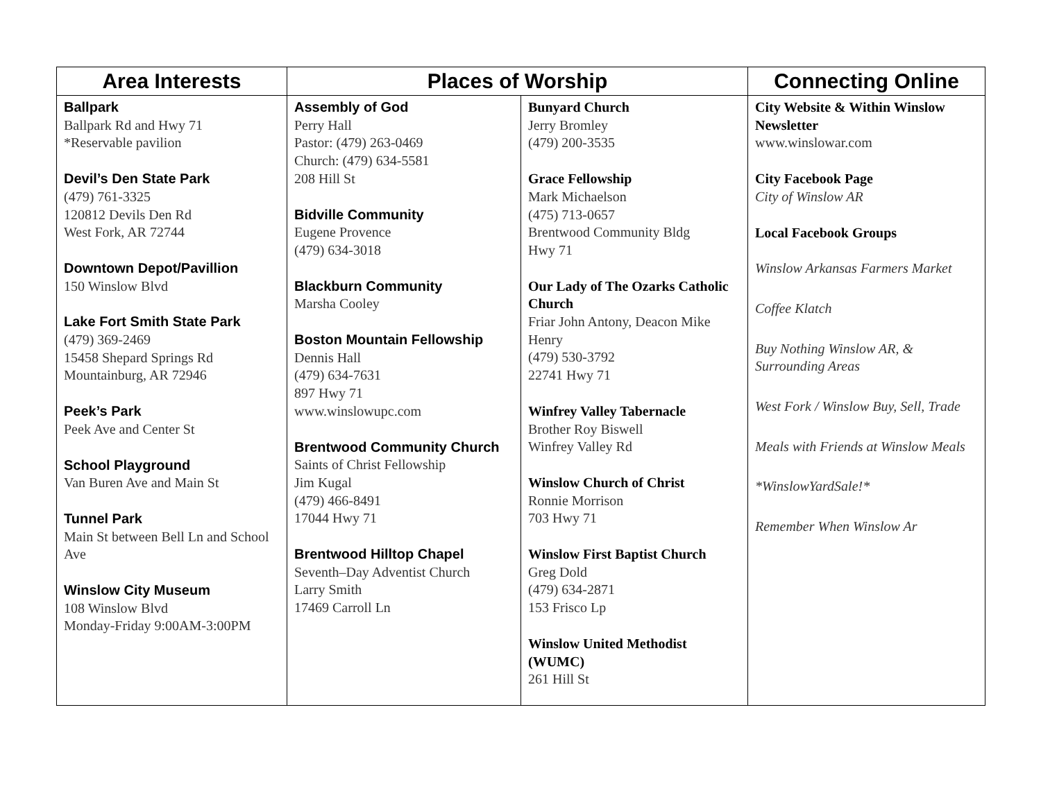| Area Interests | Places of Worship | | Connecting Online |
| --- | --- | --- | --- |
| Ballpark Ballpark Rd and Hwy 71 *Reservable pavilion Devil’s Den State Park (479) 761-3325 120812 Devils Den Rd West Fork, AR 72744 Downtown Depot/Pavillion 150 Winslow Blvd Lake Fort Smith State Park (479) 369-2469 15458 Shepard Springs Rd Mountainburg, AR 72946 Peek’s Park Peek Ave and Center St School Playground Van Buren Ave and Main St Tunnel Park Main St between Bell Ln and School Ave Winslow City Museum 108 Winslow Blvd Monday-Friday 9:00AM-3:00PM | Assembly of God Perry Hall Pastor: (479) 263-0469 Church: (479) 634-5581 208 Hill St Bidville Community Eugene Provence (479) 634-3018 Blackburn Community Marsha Cooley Boston Mountain Fellowship Dennis Hall (479) 634-7631 897 Hwy 71 www.winslowupc.com Brentwood Community Church Saints of Christ Fellowship Jim Kugal (479) 466-8491 17044 Hwy 71 Brentwood Hilltop Chapel Seventh–Day Adventist Church Larry Smith 17469 Carroll Ln | Bunyard Church Jerry Bromley (479) 200-3535 Grace Fellowship Mark Michaelson (475) 713-0657 Brentwood Community Bldg Hwy 71 Our Lady of The Ozarks Catholic Church Friar John Antony, Deacon Mike Henry (479) 530-3792 22741 Hwy 71 Winfrey Valley Tabernacle Brother Roy Biswell Winfrey Valley Rd Winslow Church of Christ Ronnie Morrison 703 Hwy 71 Winslow First Baptist Church Greg Dold (479) 634-2871 153 Frisco Lp Winslow United Methodist (WUMC) 261 Hill St | City Website & Within Winslow Newsletter www.winslowar.com City Facebook Page City of Winslow AR Local Facebook Groups Winslow Arkansas Farmers Market Coffee Klatch Buy Nothing Winslow AR, & Surrounding Areas West Fork / Winslow Buy, Sell, Trade Meals with Friends at Winslow Meals *WinslowYardSale!* Remember When Winslow Ar |